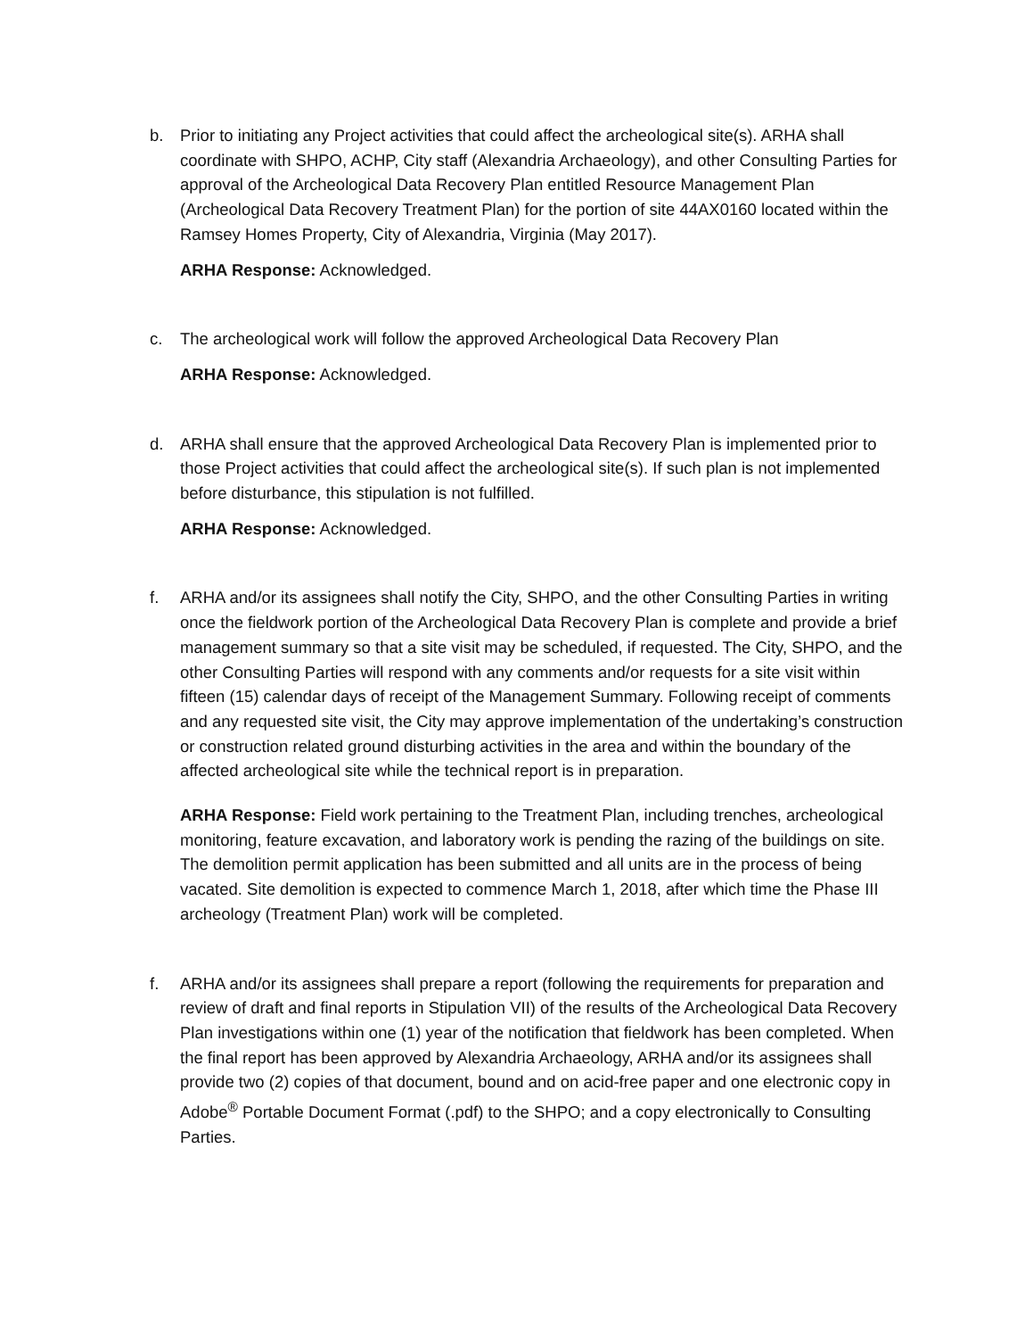b. Prior to initiating any Project activities that could affect the archeological site(s). ARHA shall coordinate with SHPO, ACHP, City staff (Alexandria Archaeology), and other Consulting Parties for approval of the Archeological Data Recovery Plan entitled Resource Management Plan (Archeological Data Recovery Treatment Plan) for the portion of site 44AX0160 located within the Ramsey Homes Property, City of Alexandria, Virginia (May 2017).
ARHA Response: Acknowledged.
c. The archeological work will follow the approved Archeological Data Recovery Plan
ARHA Response: Acknowledged.
d. ARHA shall ensure that the approved Archeological Data Recovery Plan is implemented prior to those Project activities that could affect the archeological site(s). If such plan is not implemented before disturbance, this stipulation is not fulfilled.
ARHA Response: Acknowledged.
f. ARHA and/or its assignees shall notify the City, SHPO, and the other Consulting Parties in writing once the fieldwork portion of the Archeological Data Recovery Plan is complete and provide a brief management summary so that a site visit may be scheduled, if requested. The City, SHPO, and the other Consulting Parties will respond with any comments and/or requests for a site visit within fifteen (15) calendar days of receipt of the Management Summary. Following receipt of comments and any requested site visit, the City may approve implementation of the undertaking’s construction or construction related ground disturbing activities in the area and within the boundary of the affected archeological site while the technical report is in preparation.
ARHA Response: Field work pertaining to the Treatment Plan, including trenches, archeological monitoring, feature excavation, and laboratory work is pending the razing of the buildings on site. The demolition permit application has been submitted and all units are in the process of being vacated. Site demolition is expected to commence March 1, 2018, after which time the Phase III archeology (Treatment Plan) work will be completed.
f. ARHA and/or its assignees shall prepare a report (following the requirements for preparation and review of draft and final reports in Stipulation VII) of the results of the Archeological Data Recovery Plan investigations within one (1) year of the notification that fieldwork has been completed. When the final report has been approved by Alexandria Archaeology, ARHA and/or its assignees shall provide two (2) copies of that document, bound and on acid-free paper and one electronic copy in Adobe<sup>®</sup> Portable Document Format (.pdf) to the SHPO; and a copy electronically to Consulting Parties.